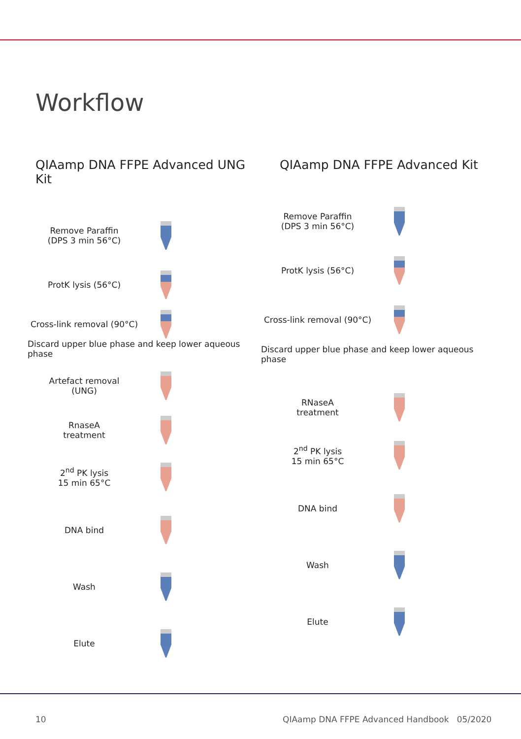Workflow
QIAamp DNA FFPE Advanced UNG Kit
Remove Paraffin
(DPS 3 min 56°C)
ProtK lysis (56°C)
Cross-link removal (90°C)
Discard upper blue phase and keep lower aqueous phase
Artefact removal
(UNG)
RnaseA
treatment
2<sup>nd</sup> PK lysis
15 min 65°C
DNA bind
Wash
Elute
QIAamp DNA FFPE Advanced Kit
Remove Paraffin
(DPS 3 min 56°C)
ProtK lysis (56°C)
Cross-link removal (90°C)
Discard upper blue phase and keep lower aqueous phase
RNaseA
treatment
2<sup>nd</sup> PK lysis
15 min 65°C
DNA bind
Wash
Elute
10
QIAamp DNA FFPE Advanced Handbook 05/2020